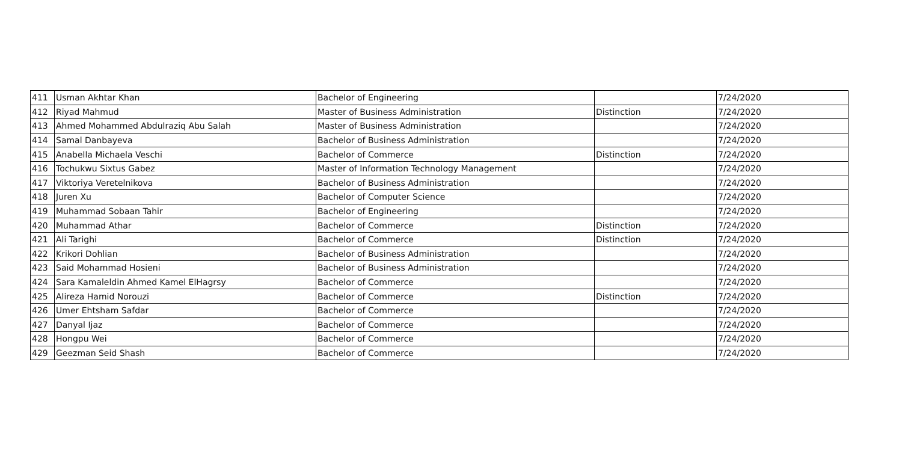| 411 | Usman Akhtar Khan | Bachelor of Engineering | | 7/24/2020 |
| 412 | Riyad Mahmud | Master of Business Administration | Distinction | 7/24/2020 |
| 413 | Ahmed Mohammed Abdulraziq Abu Salah | Master of Business Administration | | 7/24/2020 |
| 414 | Samal Danbayeva | Bachelor of Business Administration | | 7/24/2020 |
| 415 | Anabella Michaela Veschi | Bachelor of Commerce | Distinction | 7/24/2020 |
| 416 | Tochukwu Sixtus Gabez | Master of Information Technology Management | | 7/24/2020 |
| 417 | Viktoriya Veretelnikova | Bachelor of Business Administration | | 7/24/2020 |
| 418 | Juren Xu | Bachelor of Computer Science | | 7/24/2020 |
| 419 | Muhammad Sobaan Tahir | Bachelor of Engineering | | 7/24/2020 |
| 420 | Muhammad Athar | Bachelor of Commerce | Distinction | 7/24/2020 |
| 421 | Ali Tarighi | Bachelor of Commerce | Distinction | 7/24/2020 |
| 422 | Krikori Dohlian | Bachelor of Business Administration | | 7/24/2020 |
| 423 | Said Mohammad Hosieni | Bachelor of Business Administration | | 7/24/2020 |
| 424 | Sara Kamaleldin Ahmed Kamel ElHagrsy | Bachelor of Commerce | | 7/24/2020 |
| 425 | Alireza Hamid Norouzi | Bachelor of Commerce | Distinction | 7/24/2020 |
| 426 | Umer Ehtsham Safdar | Bachelor of Commerce | | 7/24/2020 |
| 427 | Danyal Ijaz | Bachelor of Commerce | | 7/24/2020 |
| 428 | Hongpu Wei | Bachelor of Commerce | | 7/24/2020 |
| 429 | Geezman Seid Shash | Bachelor of Commerce | | 7/24/2020 |